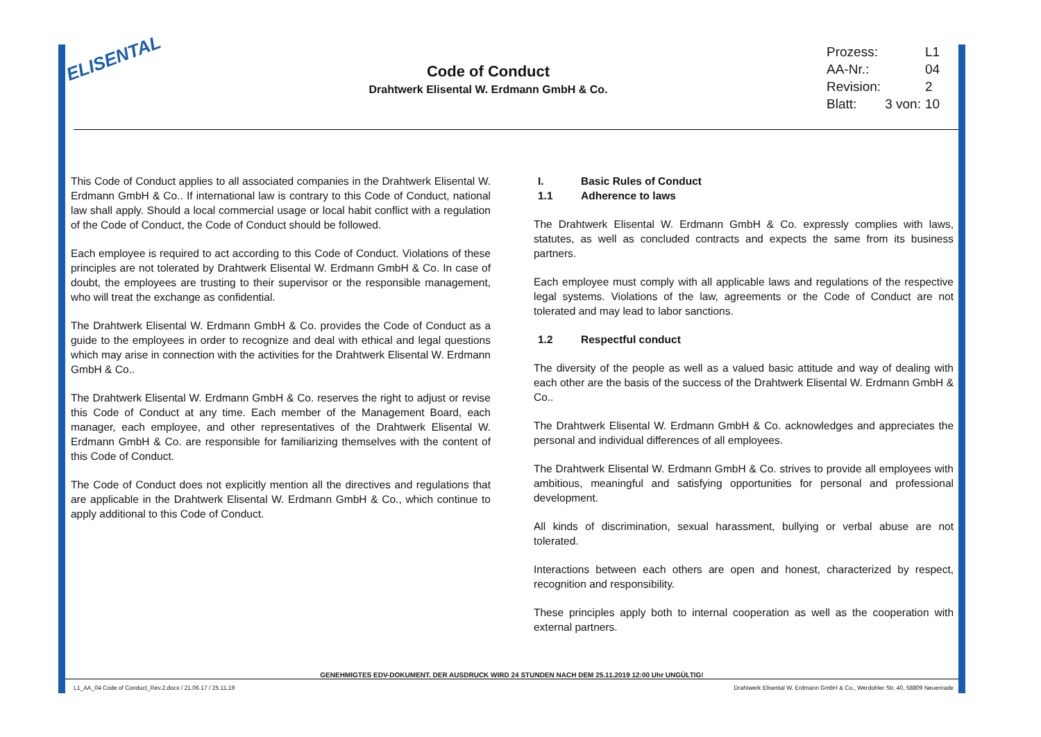ELISENTAL
Code of Conduct
Drahtwerk Elisental W. Erdmann GmbH & Co.
| Prozess: | | L1 |
| AA-Nr.: | | 04 |
| Revision: | | 2 |
| Blatt: | 3 von: | 10 |
This Code of Conduct applies to all associated companies in the Drahtwerk Elisental W. Erdmann GmbH & Co.. If international law is contrary to this Code of Conduct, national law shall apply. Should a local commercial usage or local habit conflict with a regulation of the Code of Conduct, the Code of Conduct should be followed.
Each employee is required to act according to this Code of Conduct. Violations of these principles are not tolerated by Drahtwerk Elisental W. Erdmann GmbH & Co. In case of doubt, the employees are trusting to their supervisor or the responsible management, who will treat the exchange as confidential.
The Drahtwerk Elisental W. Erdmann GmbH & Co. provides the Code of Conduct as a guide to the employees in order to recognize and deal with ethical and legal questions which may arise in connection with the activities for the Drahtwerk Elisental W. Erdmann GmbH & Co..
The Drahtwerk Elisental W. Erdmann GmbH & Co. reserves the right to adjust or revise this Code of Conduct at any time. Each member of the Management Board, each manager, each employee, and other representatives of the Drahtwerk Elisental W. Erdmann GmbH & Co. are responsible for familiarizing themselves with the content of this Code of Conduct.
The Code of Conduct does not explicitly mention all the directives and regulations that are applicable in the Drahtwerk Elisental W. Erdmann GmbH & Co., which continue to apply additional to this Code of Conduct.
I. Basic Rules of Conduct
1.1 Adherence to laws
The Drahtwerk Elisental W. Erdmann GmbH & Co. expressly complies with laws, statutes, as well as concluded contracts and expects the same from its business partners.
Each employee must comply with all applicable laws and regulations of the respective legal systems. Violations of the law, agreements or the Code of Conduct are not tolerated and may lead to labor sanctions.
1.2 Respectful conduct
The diversity of the people as well as a valued basic attitude and way of dealing with each other are the basis of the success of the Drahtwerk Elisental W. Erdmann GmbH & Co..
The Drahtwerk Elisental W. Erdmann GmbH & Co. acknowledges and appreciates the personal and individual differences of all employees.
The Drahtwerk Elisental W. Erdmann GmbH & Co. strives to provide all employees with ambitious, meaningful and satisfying opportunities for personal and professional development.
All kinds of discrimination, sexual harassment, bullying or verbal abuse are not tolerated.
Interactions between each others are open and honest, characterized by respect, recognition and responsibility.
These principles apply both to internal cooperation as well as the cooperation with external partners.
GENEHMIGTES EDV-DOKUMENT. DER AUSDRUCK WIRD 24 STUNDEN NACH DEM 25.11.2019 12:00 Uhr UNGÜLTIG!
L1_AA_04 Code of Conduct_Rev.2.docx / 21.06.17 / 25.11.19 Drahtwerk Elisental W. Erdmann GmbH & Co., Werdohler Str. 40, 58809 Neuenrade